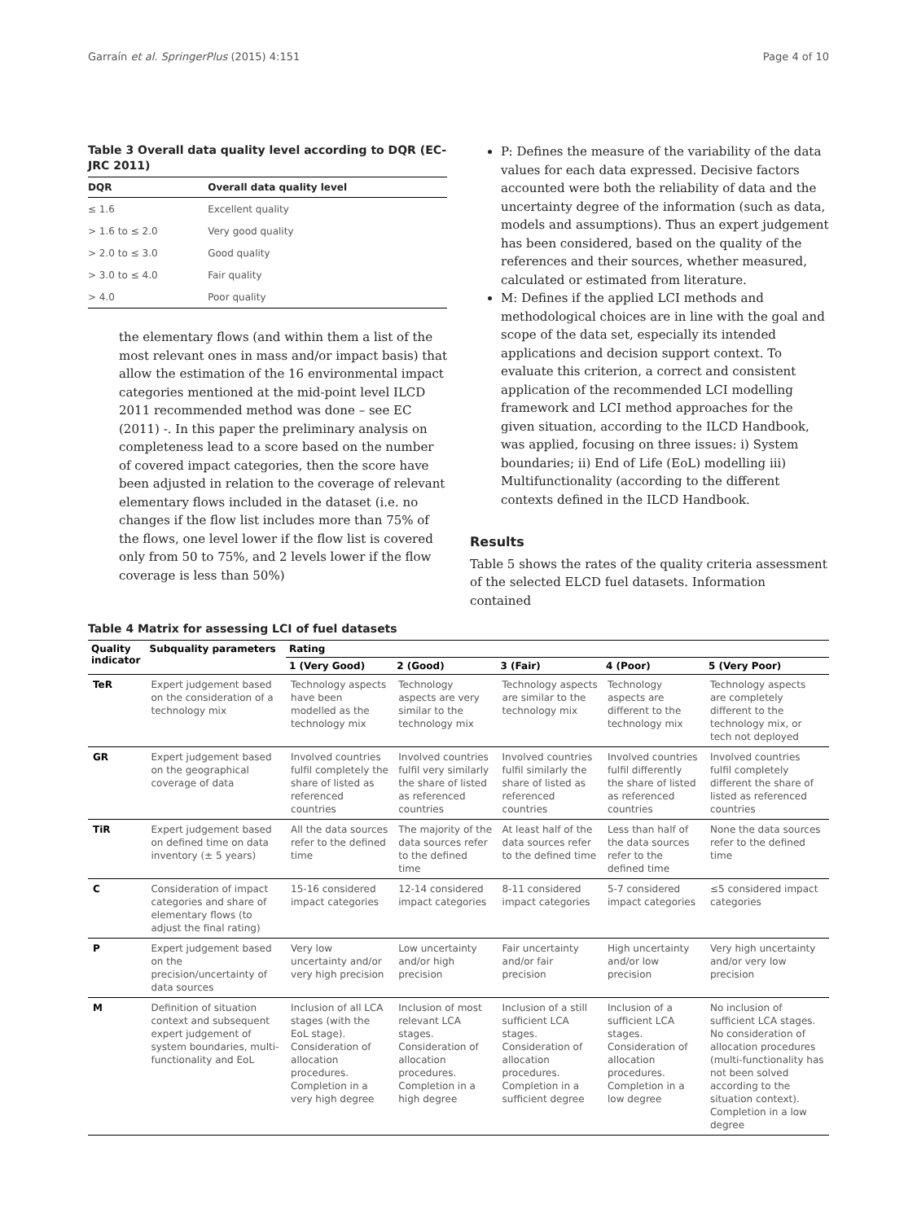Garraín et al. SpringerPlus (2015) 4:151 Page 4 of 10
Table 3 Overall data quality level according to DQR (EC-JRC 2011)
| DQR | Overall data quality level |
| --- | --- |
| ≤ 1.6 | Excellent quality |
| > 1.6 to ≤ 2.0 | Very good quality |
| > 2.0 to ≤ 3.0 | Good quality |
| > 3.0 to ≤ 4.0 | Fair quality |
| > 4.0 | Poor quality |
the elementary flows (and within them a list of the most relevant ones in mass and/or impact basis) that allow the estimation of the 16 environmental impact categories mentioned at the mid-point level ILCD 2011 recommended method was done – see EC (2011) -. In this paper the preliminary analysis on completeness lead to a score based on the number of covered impact categories, then the score have been adjusted in relation to the coverage of relevant elementary flows included in the dataset (i.e. no changes if the flow list includes more than 75% of the flows, one level lower if the flow list is covered only from 50 to 75%, and 2 levels lower if the flow coverage is less than 50%)
P: Defines the measure of the variability of the data values for each data expressed. Decisive factors accounted were both the reliability of data and the uncertainty degree of the information (such as data, models and assumptions). Thus an expert judgement has been considered, based on the quality of the references and their sources, whether measured, calculated or estimated from literature.
M: Defines if the applied LCI methods and methodological choices are in line with the goal and scope of the data set, especially its intended applications and decision support context. To evaluate this criterion, a correct and consistent application of the recommended LCI modelling framework and LCI method approaches for the given situation, according to the ILCD Handbook, was applied, focusing on three issues: i) System boundaries; ii) End of Life (EoL) modelling iii) Multifunctionality (according to the different contexts defined in the ILCD Handbook.
Results
Table 5 shows the rates of the quality criteria assessment of the selected ELCD fuel datasets. Information contained
Table 4 Matrix for assessing LCI of fuel datasets
| Quality indicator | Subquality parameters | Rating | | | | |
| --- | --- | --- | --- | --- | --- | --- |
| | | 1 (Very Good) | 2 (Good) | 3 (Fair) | 4 (Poor) | 5 (Very Poor) |
| TeR | Expert judgement based on the consideration of a technology mix | Technology aspects have been modelled as the technology mix | Technology aspects are very similar to the technology mix | Technology aspects are similar to the technology mix | Technology aspects are different to the technology mix | Technology aspects are completely different to the technology mix, or tech not deployed |
| GR | Expert judgement based on the geographical coverage of data | Involved countries fulfil completely the share of listed as referenced countries | Involved countries fulfil very similarly the share of listed as referenced countries | Involved countries fulfil similarly the share of listed as referenced countries | Involved countries fulfil differently the share of listed as referenced countries | Involved countries fulfil completely different the share of listed as referenced countries |
| TiR | Expert judgement based on defined time on data inventory (± 5 years) | All the data sources refer to the defined time | The majority of the data sources refer to the defined time | At least half of the data sources refer to the defined time | Less than half of the data sources refer to the defined time | None the data sources refer to the defined time |
| C | Consideration of impact categories and share of elementary flows (to adjust the final rating) | 15-16 considered impact categories | 12-14 considered impact categories | 8-11 considered impact categories | 5-7 considered impact categories | ≤5 considered impact categories |
| P | Expert judgement based on the precision/uncertainty of data sources | Very low uncertainty and/or very high precision | Low uncertainty and/or high precision | Fair uncertainty and/or fair precision | High uncertainty and/or low precision | Very high uncertainty and/or very low precision |
| M | Definition of situation context and subsequent expert judgement of system boundaries, multi-functionality and EoL | Inclusion of all LCA stages (with the EoL stage). Consideration of allocation procedures. Completion in a very high degree | Inclusion of most relevant LCA stages. Consideration of allocation procedures. Completion in a high degree | Inclusion of a still sufficient LCA stages. Consideration of allocation procedures. Completion in a sufficient degree | Inclusion of a sufficient LCA stages. Consideration of allocation procedures. Completion in a low degree | No inclusion of sufficient LCA stages. No consideration of allocation procedures (multi-functionality has not been solved according to the situation context). Completion in a low degree |